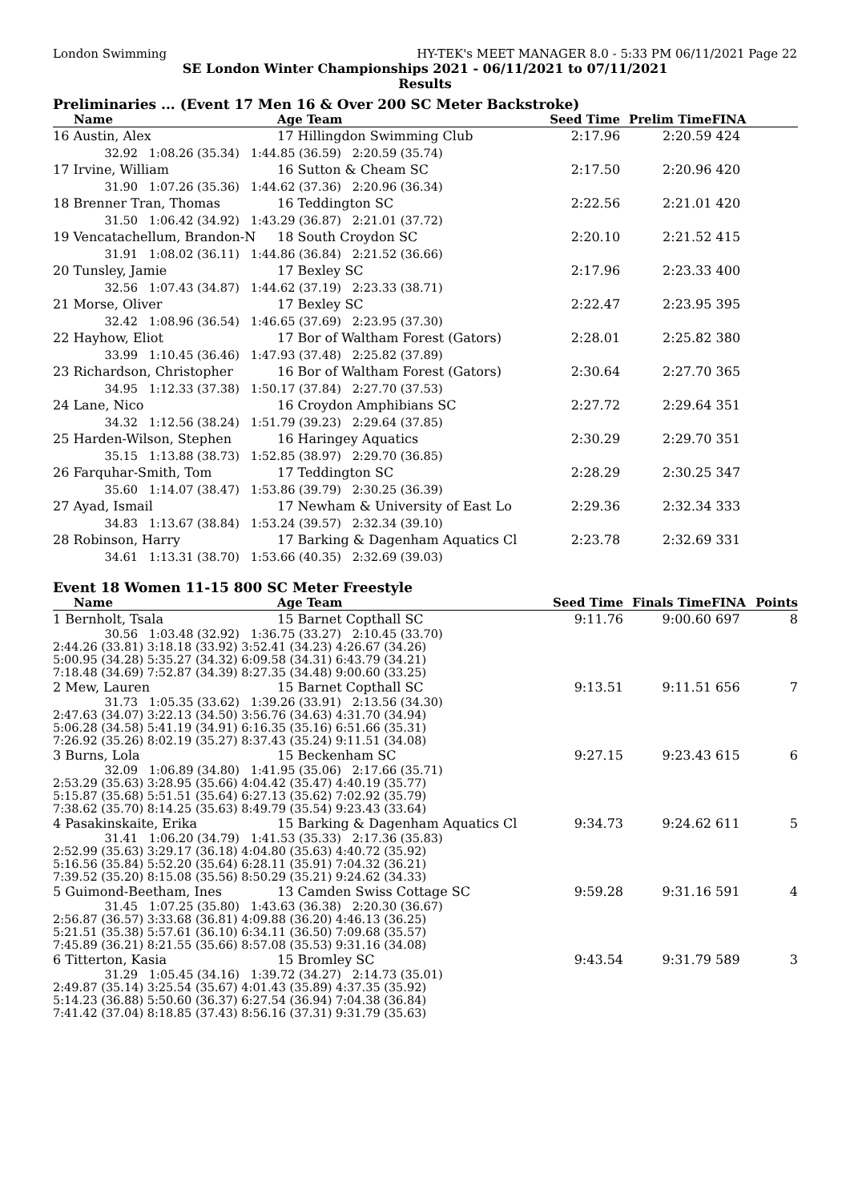London Swimming HY-TEK's MEET MANAGER 8.0 - 5:33 PM 06/11/2021 Page 22
SE London Winter Championships 2021 - 06/11/2021 to 07/11/2021
Results
Preliminaries ... (Event 17 Men 16 & Over 200 SC Meter Backstroke)
| Name | Age Team | Seed Time | Prelim Time | FINA | |
| --- | --- | --- | --- | --- | --- |
| 16 Austin, Alex | 17 Hillingdon Swimming Club | 2:17.96 | 2:20.59 | 424 | |
| 32.92 1:08.26 (35.34) 1:44.85 (36.59) 2:20.59 (35.74) | | | | | |
| 17 Irvine, William | 16 Sutton & Cheam SC | 2:17.50 | 2:20.96 | 420 | |
| 31.90 1:07.26 (35.36) 1:44.62 (37.36) 2:20.96 (36.34) | | | | | |
| 18 Brenner Tran, Thomas | 16 Teddington SC | 2:22.56 | 2:21.01 | 420 | |
| 31.50 1:06.42 (34.92) 1:43.29 (36.87) 2:21.01 (37.72) | | | | | |
| 19 Vencatachellum, Brandon-N | 18 South Croydon SC | 2:20.10 | 2:21.52 | 415 | |
| 31.91 1:08.02 (36.11) 1:44.86 (36.84) 2:21.52 (36.66) | | | | | |
| 20 Tunsley, Jamie | 17 Bexley SC | 2:17.96 | 2:23.33 | 400 | |
| 32.56 1:07.43 (34.87) 1:44.62 (37.19) 2:23.33 (38.71) | | | | | |
| 21 Morse, Oliver | 17 Bexley SC | 2:22.47 | 2:23.95 | 395 | |
| 32.42 1:08.96 (36.54) 1:46.65 (37.69) 2:23.95 (37.30) | | | | | |
| 22 Hayhow, Eliot | 17 Bor of Waltham Forest (Gators) | 2:28.01 | 2:25.82 | 380 | |
| 33.99 1:10.45 (36.46) 1:47.93 (37.48) 2:25.82 (37.89) | | | | | |
| 23 Richardson, Christopher | 16 Bor of Waltham Forest (Gators) | 2:30.64 | 2:27.70 | 365 | |
| 34.95 1:12.33 (37.38) 1:50.17 (37.84) 2:27.70 (37.53) | | | | | |
| 24 Lane, Nico | 16 Croydon Amphibians SC | 2:27.72 | 2:29.64 | 351 | |
| 34.32 1:12.56 (38.24) 1:51.79 (39.23) 2:29.64 (37.85) | | | | | |
| 25 Harden-Wilson, Stephen | 16 Haringey Aquatics | 2:30.29 | 2:29.70 | 351 | |
| 35.15 1:13.88 (38.73) 1:52.85 (38.97) 2:29.70 (36.85) | | | | | |
| 26 Farquhar-Smith, Tom | 17 Teddington SC | 2:28.29 | 2:30.25 | 347 | |
| 35.60 1:14.07 (38.47) 1:53.86 (39.79) 2:30.25 (36.39) | | | | | |
| 27 Ayad, Ismail | 17 Newham & University of East Lo | 2:29.36 | 2:32.34 | 333 | |
| 34.83 1:13.67 (38.84) 1:53.24 (39.57) 2:32.34 (39.10) | | | | | |
| 28 Robinson, Harry | 17 Barking & Dagenham Aquatics Cl | 2:23.78 | 2:32.69 | 331 | |
| 34.61 1:13.31 (38.70) 1:53.66 (40.35) 2:32.69 (39.03) | | | | | |
Event 18 Women 11-15 800 SC Meter Freestyle
| Name | Age Team | Seed Time | Finals Time | FINA | Points |
| --- | --- | --- | --- | --- | --- |
| 1 Bernholt, Tsala | 15 Barnet Copthall SC | 9:11.76 | 9:00.60 | 697 | 8 |
| 30.56 1:03.48 (32.92) 1:36.75 (33.27) 2:10.45 (33.70) 2:44.26 (33.81) 3:18.18 (33.92) 3:52.41 (34.23) 4:26.67 (34.26) 5:00.95 (34.28) 5:35.27 (34.32) 6:09.58 (34.31) 6:43.79 (34.21) 7:18.48 (34.69) 7:52.87 (34.39) 8:27.35 (34.48) 9:00.60 (33.25) | | | | | |
| 2 Mew, Lauren | 15 Barnet Copthall SC | 9:13.51 | 9:11.51 | 656 | 7 |
| 31.73 1:05.35 (33.62) 1:39.26 (33.91) 2:13.56 (34.30) 2:47.63 (34.07) 3:22.13 (34.50) 3:56.76 (34.63) 4:31.70 (34.94) 5:06.28 (34.58) 5:41.19 (34.91) 6:16.35 (35.16) 6:51.66 (35.31) 7:26.92 (35.26) 8:02.19 (35.27) 8:37.43 (35.24) 9:11.51 (34.08) | | | | | |
| 3 Burns, Lola | 15 Beckenham SC | 9:27.15 | 9:23.43 | 615 | 6 |
| 32.09 1:06.89 (34.80) 1:41.95 (35.06) 2:17.66 (35.71) 2:53.29 (35.63) 3:28.95 (35.66) 4:04.42 (35.47) 4:40.19 (35.77) 5:15.87 (35.68) 5:51.51 (35.64) 6:27.13 (35.62) 7:02.92 (35.79) 7:38.62 (35.70) 8:14.25 (35.63) 8:49.79 (35.54) 9:23.43 (33.64) | | | | | |
| 4 Pasakinskaite, Erika | 15 Barking & Dagenham Aquatics Cl | 9:34.73 | 9:24.62 | 611 | 5 |
| 31.41 1:06.20 (34.79) 1:41.53 (35.33) 2:17.36 (35.83) 2:52.99 (35.63) 3:29.17 (36.18) 4:04.80 (35.63) 4:40.72 (35.92) 5:16.56 (35.84) 5:52.20 (35.64) 6:28.11 (35.91) 7:04.32 (36.21) 7:39.52 (35.20) 8:15.08 (35.56) 8:50.29 (35.21) 9:24.62 (34.33) | | | | | |
| 5 Guimond-Beetham, Ines | 13 Camden Swiss Cottage SC | 9:59.28 | 9:31.16 | 591 | 4 |
| 31.45 1:07.25 (35.80) 1:43.63 (36.38) 2:20.30 (36.67) 2:56.87 (36.57) 3:33.68 (36.81) 4:09.88 (36.20) 4:46.13 (36.25) 5:21.51 (35.38) 5:57.61 (36.10) 6:34.11 (36.50) 7:09.68 (35.57) 7:45.89 (36.21) 8:21.55 (35.66) 8:57.08 (35.53) 9:31.16 (34.08) | | | | | |
| 6 Titterton, Kasia | 15 Bromley SC | 9:43.54 | 9:31.79 | 589 | 3 |
| 31.29 1:05.45 (34.16) 1:39.72 (34.27) 2:14.73 (35.01) 2:49.87 (35.14) 3:25.54 (35.67) 4:01.43 (35.89) 4:37.35 (35.92) 5:14.23 (36.88) 5:50.60 (36.37) 6:27.54 (36.94) 7:04.38 (36.84) 7:41.42 (37.04) 8:18.85 (37.43) 8:56.16 (37.31) 9:31.79 (35.63) | | | | | |